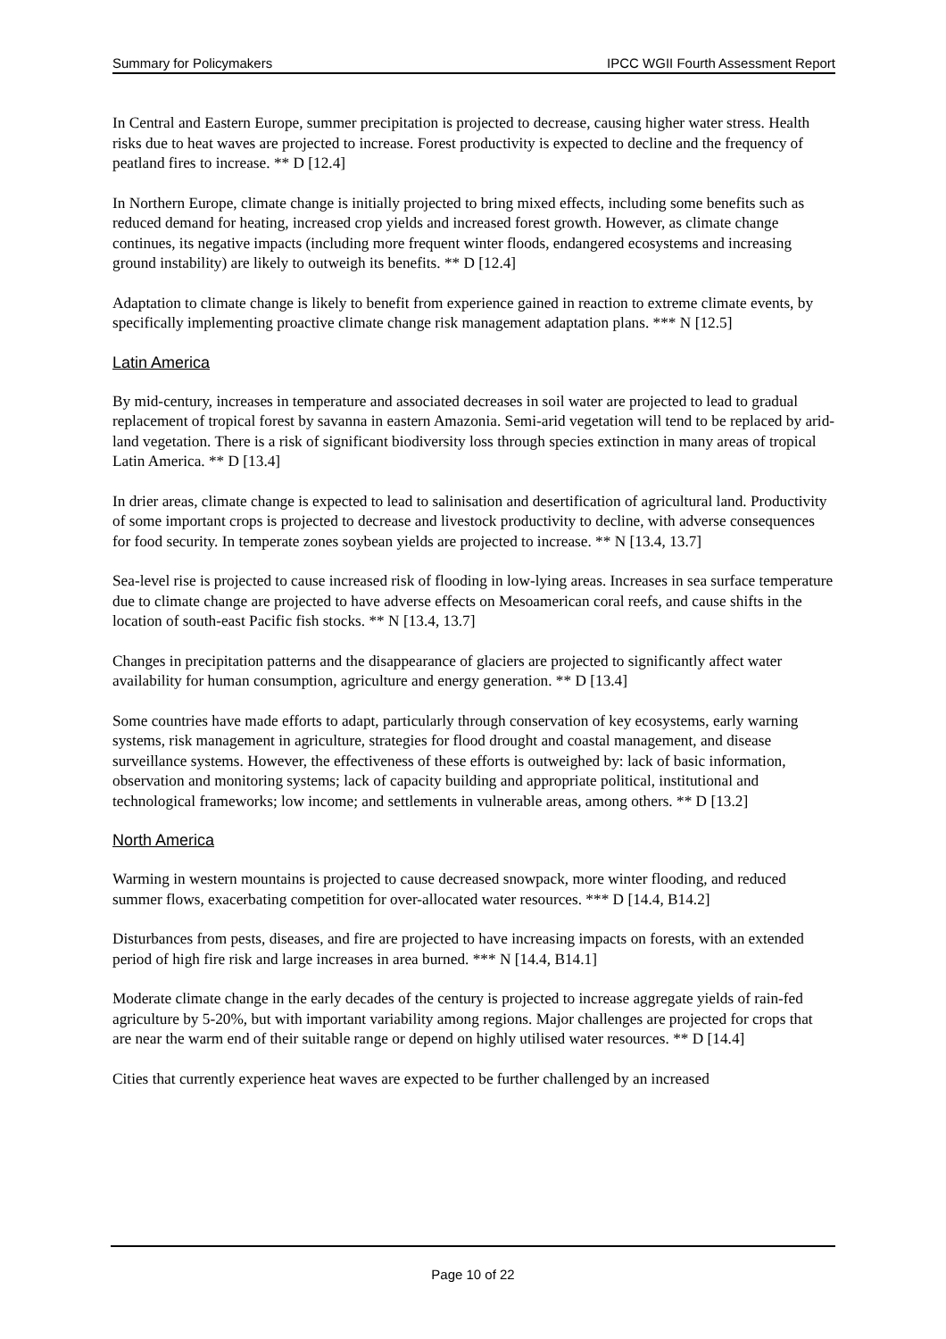Summary for Policymakers IPCC WGII Fourth Assessment Report
In Central and Eastern Europe, summer precipitation is projected to decrease, causing higher water stress. Health risks due to heat waves are projected to increase. Forest productivity is expected to decline and the frequency of peatland fires to increase. ** D [12.4]
In Northern Europe, climate change is initially projected to bring mixed effects, including some benefits such as reduced demand for heating, increased crop yields and increased forest growth. However, as climate change continues, its negative impacts (including more frequent winter floods, endangered ecosystems and increasing ground instability) are likely to outweigh its benefits. ** D [12.4]
Adaptation to climate change is likely to benefit from experience gained in reaction to extreme climate events, by specifically implementing proactive climate change risk management adaptation plans. *** N [12.5]
Latin America
By mid-century, increases in temperature and associated decreases in soil water are projected to lead to gradual replacement of tropical forest by savanna in eastern Amazonia. Semi-arid vegetation will tend to be replaced by arid-land vegetation. There is a risk of significant biodiversity loss through species extinction in many areas of tropical Latin America. ** D [13.4]
In drier areas, climate change is expected to lead to salinisation and desertification of agricultural land. Productivity of some important crops is projected to decrease and livestock productivity to decline, with adverse consequences for food security. In temperate zones soybean yields are projected to increase. ** N [13.4, 13.7]
Sea-level rise is projected to cause increased risk of flooding in low-lying areas. Increases in sea surface temperature due to climate change are projected to have adverse effects on Mesoamerican coral reefs, and cause shifts in the location of south-east Pacific fish stocks. ** N [13.4, 13.7]
Changes in precipitation patterns and the disappearance of glaciers are projected to significantly affect water availability for human consumption, agriculture and energy generation. ** D [13.4]
Some countries have made efforts to adapt, particularly through conservation of key ecosystems, early warning systems, risk management in agriculture, strategies for flood drought and coastal management, and disease surveillance systems. However, the effectiveness of these efforts is outweighed by: lack of basic information, observation and monitoring systems; lack of capacity building and appropriate political, institutional and technological frameworks; low income; and settlements in vulnerable areas, among others. ** D [13.2]
North America
Warming in western mountains is projected to cause decreased snowpack, more winter flooding, and reduced summer flows, exacerbating competition for over-allocated water resources. *** D [14.4, B14.2]
Disturbances from pests, diseases, and fire are projected to have increasing impacts on forests, with an extended period of high fire risk and large increases in area burned. *** N [14.4, B14.1]
Moderate climate change in the early decades of the century is projected to increase aggregate yields of rain-fed agriculture by 5-20%, but with important variability among regions. Major challenges are projected for crops that are near the warm end of their suitable range or depend on highly utilised water resources. ** D [14.4]
Cities that currently experience heat waves are expected to be further challenged by an increased
Page 10 of 22